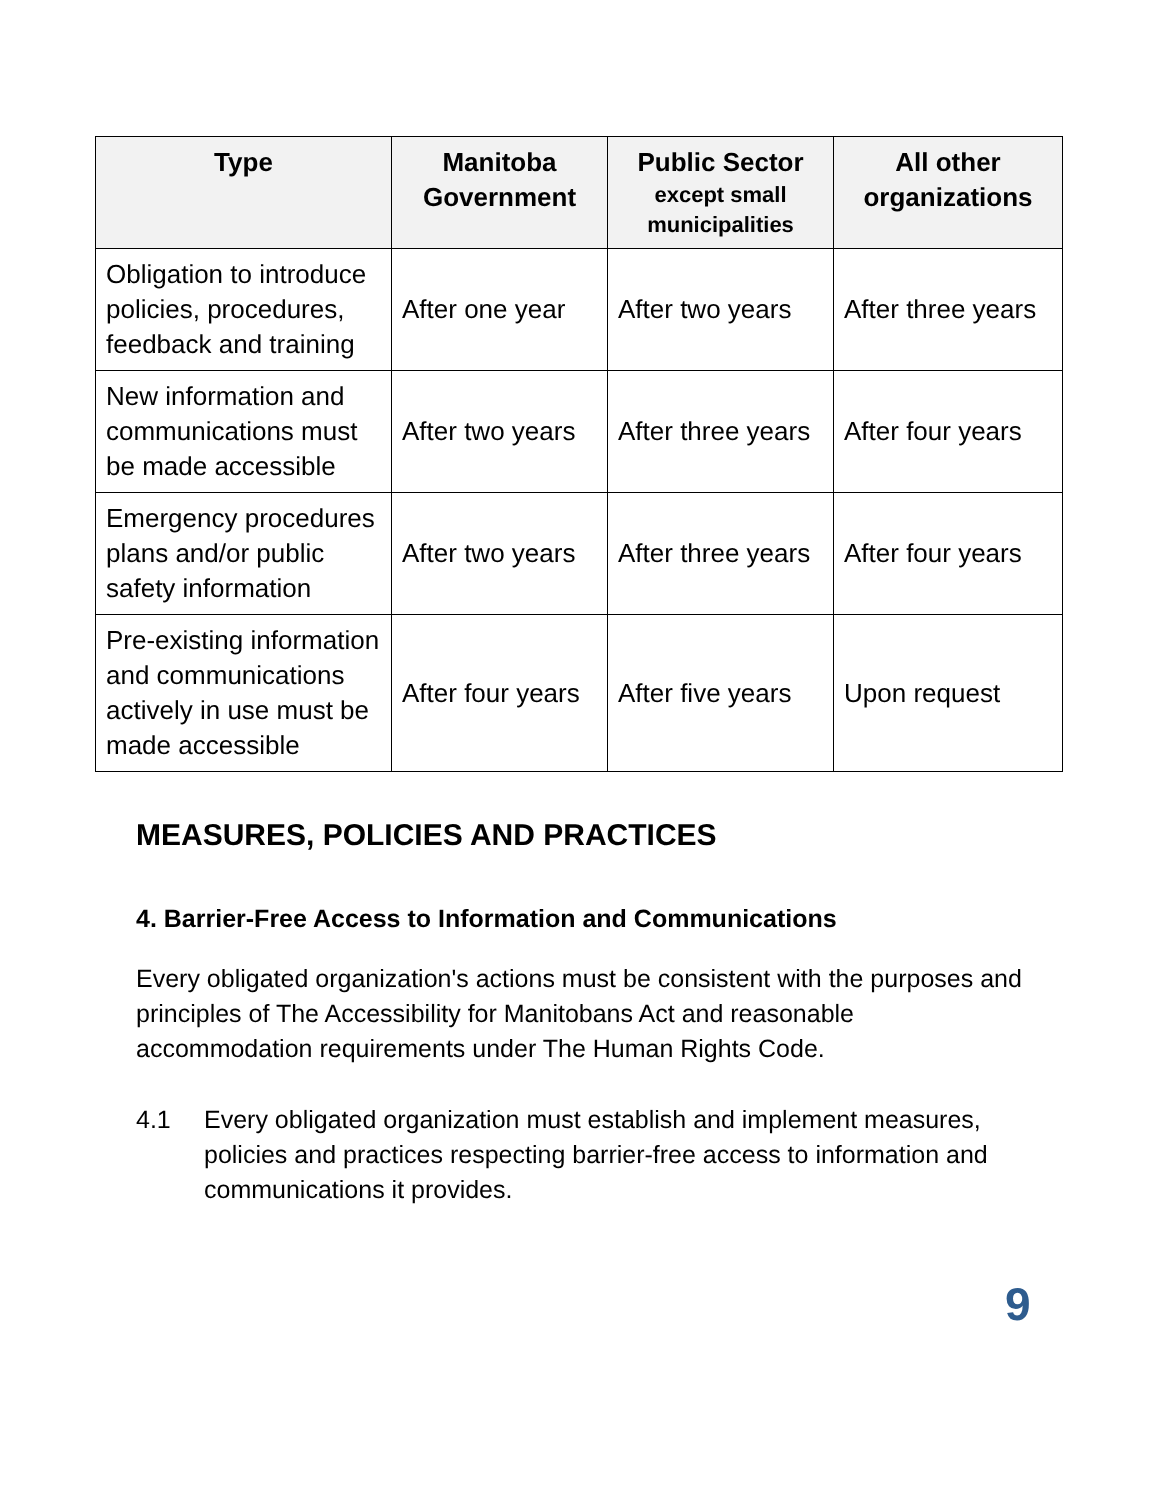| Type | Manitoba Government | Public Sector except small municipalities | All other organizations |
| --- | --- | --- | --- |
| Obligation to introduce policies, procedures, feedback and training | After one year | After two years | After three years |
| New information and communications must be made accessible | After two years | After three years | After four years |
| Emergency procedures plans and/or public safety information | After two years | After three years | After four years |
| Pre-existing information and communications actively in use must be made accessible | After four years | After five years | Upon request |
MEASURES, POLICIES AND PRACTICES
4. Barrier-Free Access to Information and Communications
Every obligated organization's actions must be consistent with the purposes and principles of The Accessibility for Manitobans Act and reasonable accommodation requirements under The Human Rights Code.
4.1 Every obligated organization must establish and implement measures, policies and practices respecting barrier-free access to information and communications it provides.
9